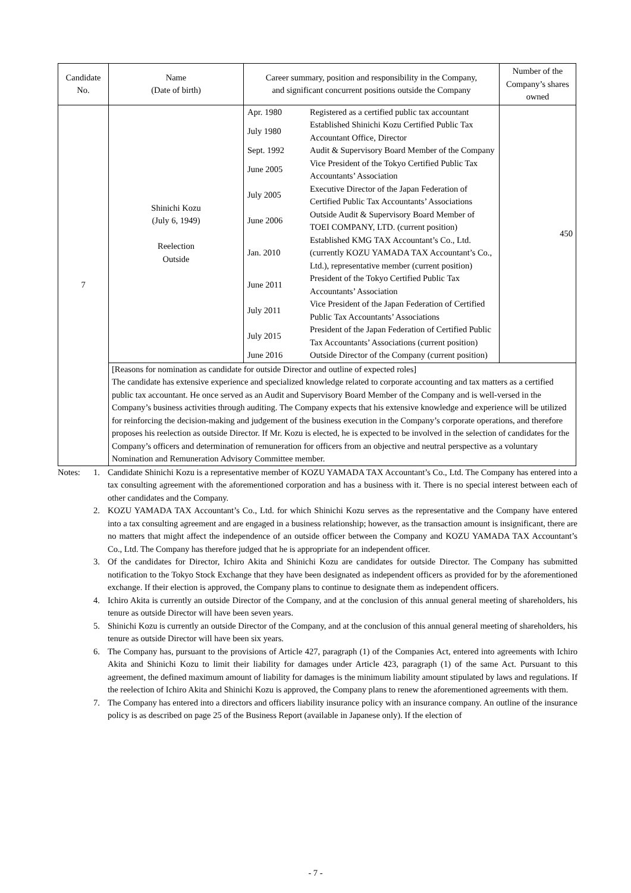| Candidate No. | Name (Date of birth) | Career summary, position and responsibility in the Company, and significant concurrent positions outside the Company | Number of the Company’s shares owned |
| --- | --- | --- | --- |
| 7 | Shinichi Kozu (July 6, 1949) Reelection Outside | / Apr. 1980 / Registered as a certified public tax accountant / / July 1980 / Established Shinichi Kozu Certified Public Tax Accountant Office, Director / / Sept. 1992 / Audit & Supervisory Board Member of the Company / / June 2005 / Vice President of the Tokyo Certified Public Tax Accountants’ Association / / July 2005 / Executive Director of the Japan Federation of Certified Public Tax Accountants’ Associations / / June 2006 / Outside Audit & Supervisory Board Member of TOEI COMPANY, LTD. (current position) / / Jan. 2010 / Established KMG TAX Accountant’s Co., Ltd. (currently KOZU YAMADA TAX Accountant’s Co., Ltd.), representative member (current position) / / June 2011 / President of the Tokyo Certified Public Tax Accountants’ Association / / July 2011 / Vice President of the Japan Federation of Certified Public Tax Accountants’ Associations / / July 2015 / President of the Japan Federation of Certified Public Tax Accountants’ Associations (current position) / / June 2016 / Outside Director of the Company (current position) / | 450 |
| | [Reasons for nomination as candidate for outside Director and outline of expected roles] The candidate has extensive experience and specialized knowledge related to corporate accounting and tax matters as a certified public tax accountant. He once served as an Audit and Supervisory Board Member of the Company and is well-versed in the Company’s business activities through auditing. The Company expects that his extensive knowledge and experience will be utilized for reinforcing the decision-making and judgement of the business execution in the Company’s corporate operations, and therefore proposes his reelection as outside Director. If Mr. Kozu is elected, he is expected to be involved in the selection of candidates for the Company’s officers and determination of remuneration for officers from an objective and neutral perspective as a voluntary Nomination and Remuneration Advisory Committee member. | | |
Notes:
1.
Candidate Shinichi Kozu is a representative member of KOZU YAMADA TAX Accountant’s Co., Ltd. The Company has entered into a tax consulting agreement with the aforementioned corporation and has a business with it. There is no special interest between each of other candidates and the Company.
2.
KOZU YAMADA TAX Accountant’s Co., Ltd. for which Shinichi Kozu serves as the representative and the Company have entered into a tax consulting agreement and are engaged in a business relationship; however, as the transaction amount is insignificant, there are no matters that might affect the independence of an outside officer between the Company and KOZU YAMADA TAX Accountant’s Co., Ltd. The Company has therefore judged that he is appropriate for an independent officer.
3.
Of the candidates for Director, Ichiro Akita and Shinichi Kozu are candidates for outside Director. The Company has submitted notification to the Tokyo Stock Exchange that they have been designated as independent officers as provided for by the aforementioned exchange. If their election is approved, the Company plans to continue to designate them as independent officers.
4.
Ichiro Akita is currently an outside Director of the Company, and at the conclusion of this annual general meeting of shareholders, his tenure as outside Director will have been seven years.
5.
Shinichi Kozu is currently an outside Director of the Company, and at the conclusion of this annual general meeting of shareholders, his tenure as outside Director will have been six years.
6.
The Company has, pursuant to the provisions of Article 427, paragraph (1) of the Companies Act, entered into agreements with Ichiro Akita and Shinichi Kozu to limit their liability for damages under Article 423, paragraph (1) of the same Act. Pursuant to this agreement, the defined maximum amount of liability for damages is the minimum liability amount stipulated by laws and regulations. If the reelection of Ichiro Akita and Shinichi Kozu is approved, the Company plans to renew the aforementioned agreements with them.
7.
The Company has entered into a directors and officers liability insurance policy with an insurance company. An outline of the insurance policy is as described on page 25 of the Business Report (available in Japanese only). If the election of
- 7 -